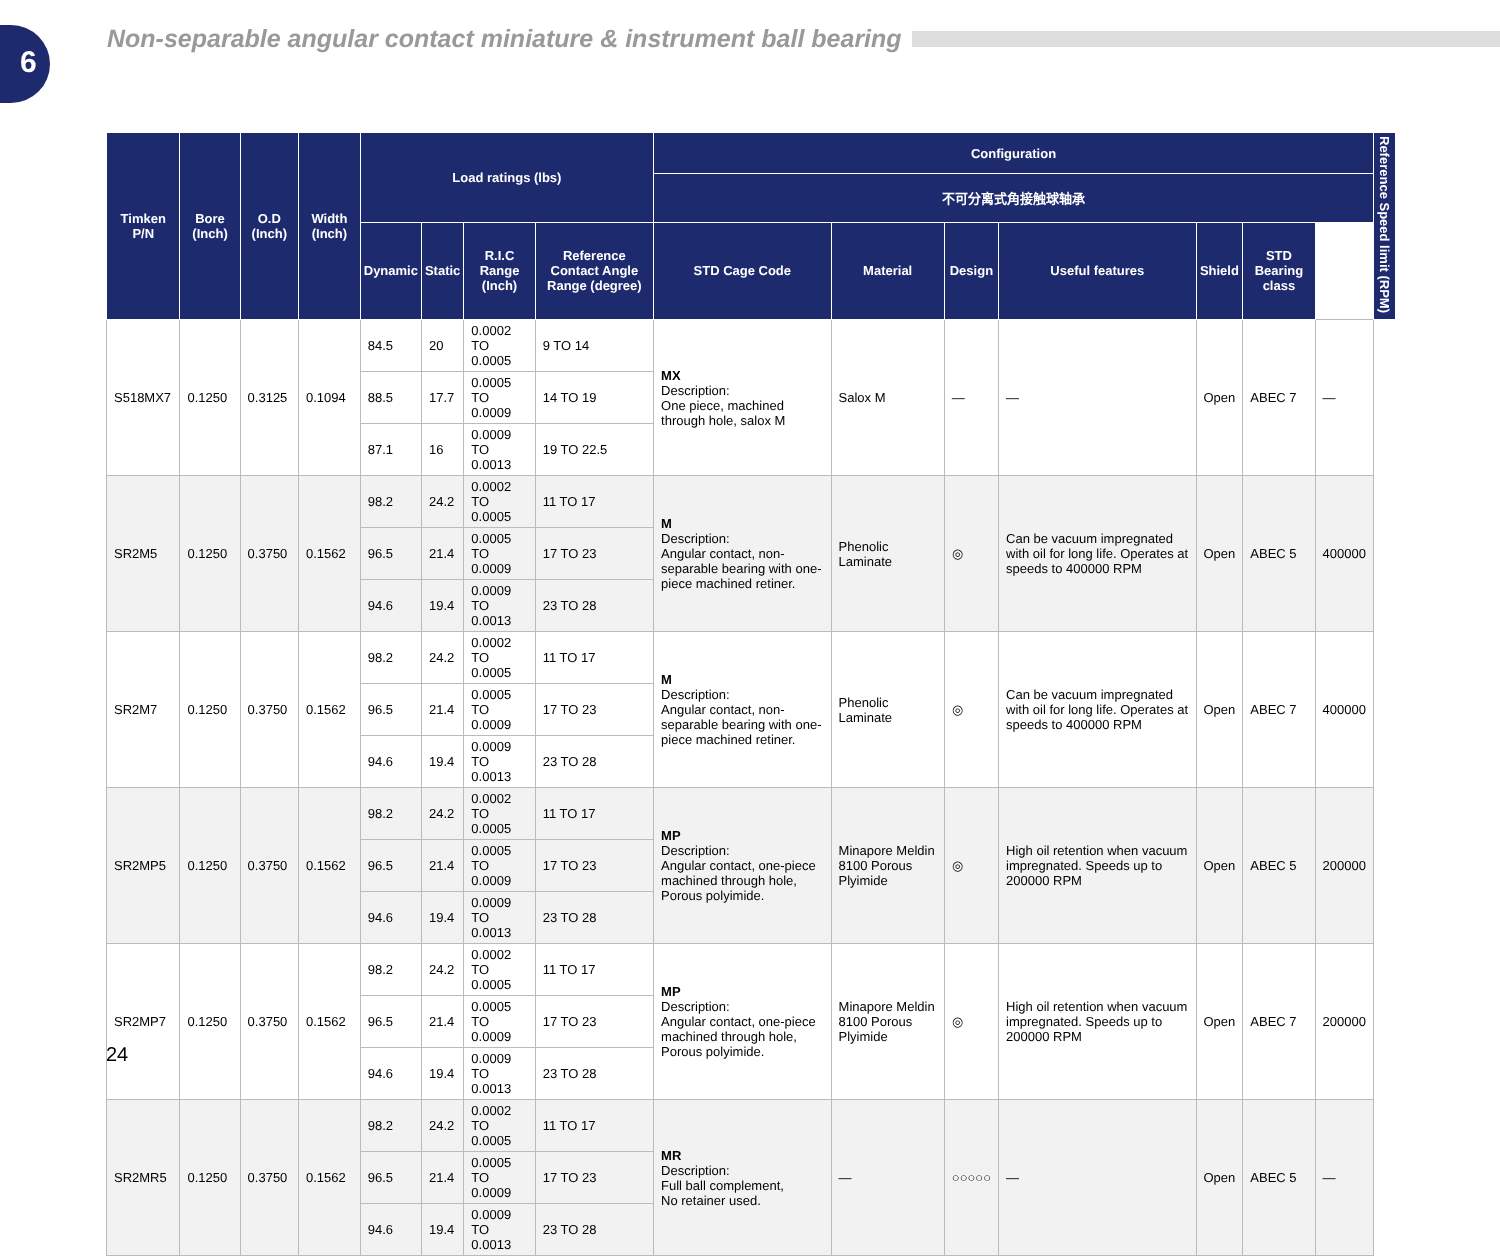6
Non-separable angular contact miniature & instrument ball bearing
| Timken P/N | Bore (Inch) | O.D (Inch) | Width (Inch) | Load ratings (lbs) | | | | Configuration | | | | | | | Reference Speed limit (RPM) |
| --- | --- | --- | --- | --- | --- | --- | --- | --- | --- | --- | --- | --- | --- | --- | --- |
| | | | | | | | | 不可分离式角接触球轴承 | | | | | | | |
| | | | | Dynamic | Static | R.I.C Range (Inch) | Reference Contact Angle Range (degree) | STD Cage Code | Material | Design | Useful features | Shield | STD Bearing class | | |
| S518MX7 | 0.1250 | 0.3125 | 0.1094 | 84.5 | 20 | 0.0002 TO 0.0005 | 9 TO 14 | MX Description: One piece, machined through hole, salox M | Salox M | — | — | Open | ABEC 7 | — | |
| | | | | 88.5 | 17.7 | 0.0005 TO 0.0009 | 14 TO 19 | | | | | | | | |
| | | | | 87.1 | 16 | 0.0009 TO 0.0013 | 19 TO 22.5 | | | | | | | | |
| SR2M5 | 0.1250 | 0.3750 | 0.1562 | 98.2 | 24.2 | 0.0002 TO 0.0005 | 11 TO 17 | M Description: Angular contact, non-separable bearing with one-piece machined retiner. | Phenolic Laminate | ◎ | Can be vacuum impregnated with oil for long life. Operates at speeds to 400000 RPM | Open | ABEC 5 | 400000 | |
| | | | | 96.5 | 21.4 | 0.0005 TO 0.0009 | 17 TO 23 | | | | | | | | |
| | | | | 94.6 | 19.4 | 0.0009 TO 0.0013 | 23 TO 28 | | | | | | | | |
| SR2M7 | 0.1250 | 0.3750 | 0.1562 | 98.2 | 24.2 | 0.0002 TO 0.0005 | 11 TO 17 | M Description: Angular contact, non-separable bearing with one-piece machined retiner. | Phenolic Laminate | ◎ | Can be vacuum impregnated with oil for long life. Operates at speeds to 400000 RPM | Open | ABEC 7 | 400000 | |
| | | | | 96.5 | 21.4 | 0.0005 TO 0.0009 | 17 TO 23 | | | | | | | | |
| | | | | 94.6 | 19.4 | 0.0009 TO 0.0013 | 23 TO 28 | | | | | | | | |
| SR2MP5 | 0.1250 | 0.3750 | 0.1562 | 98.2 | 24.2 | 0.0002 TO 0.0005 | 11 TO 17 | MP Description: Angular contact, one-piece machined through hole, Porous polyimide. | Minapore Meldin 8100 Porous Plyimide | ◎ | High oil retention when vacuum impregnated. Speeds up to 200000 RPM | Open | ABEC 5 | 200000 | |
| | | | | 96.5 | 21.4 | 0.0005 TO 0.0009 | 17 TO 23 | | | | | | | | |
| | | | | 94.6 | 19.4 | 0.0009 TO 0.0013 | 23 TO 28 | | | | | | | | |
| SR2MP7 | 0.1250 | 0.3750 | 0.1562 | 98.2 | 24.2 | 0.0002 TO 0.0005 | 11 TO 17 | MP Description: Angular contact, one-piece machined through hole, Porous polyimide. | Minapore Meldin 8100 Porous Plyimide | ◎ | High oil retention when vacuum impregnated. Speeds up to 200000 RPM | Open | ABEC 7 | 200000 | |
| | | | | 96.5 | 21.4 | 0.0005 TO 0.0009 | 17 TO 23 | | | | | | | | |
| | | | | 94.6 | 19.4 | 0.0009 TO 0.0013 | 23 TO 28 | | | | | | | | |
| SR2MR5 | 0.1250 | 0.3750 | 0.1562 | 98.2 | 24.2 | 0.0002 TO 0.0005 | 11 TO 17 | MR Description: Full ball complement, No retainer used. | — | ○○○○○ | — | Open | ABEC 5 | — | |
| | | | | 96.5 | 21.4 | 0.0005 TO 0.0009 | 17 TO 23 | | | | | | | | |
| | | | | 94.6 | 19.4 | 0.0009 TO 0.0013 | 23 TO 28 | | | | | | | | |
24